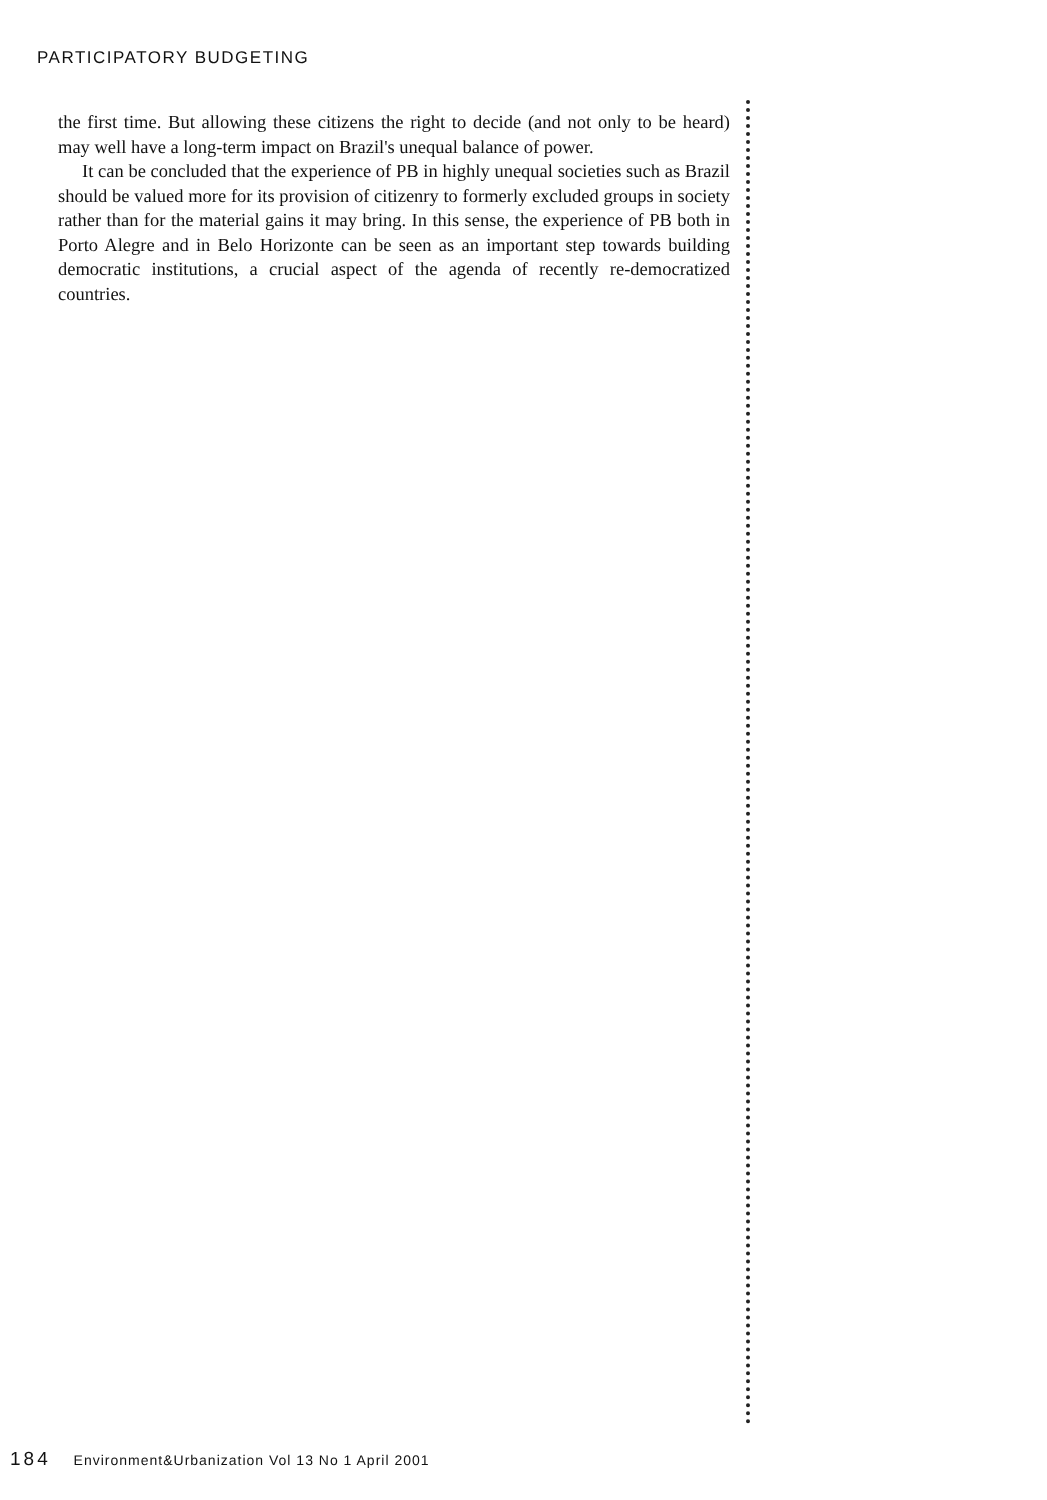PARTICIPATORY BUDGETING
the first time. But allowing these citizens the right to decide (and not only to be heard) may well have a long-term impact on Brazil's unequal balance of power.
It can be concluded that the experience of PB in highly unequal societies such as Brazil should be valued more for its provision of citizenry to formerly excluded groups in society rather than for the material gains it may bring. In this sense, the experience of PB both in Porto Alegre and in Belo Horizonte can be seen as an important step towards building democratic institutions, a crucial aspect of the agenda of recently re-democratized countries.
184 Environment&Urbanization Vol 13 No 1 April 2001